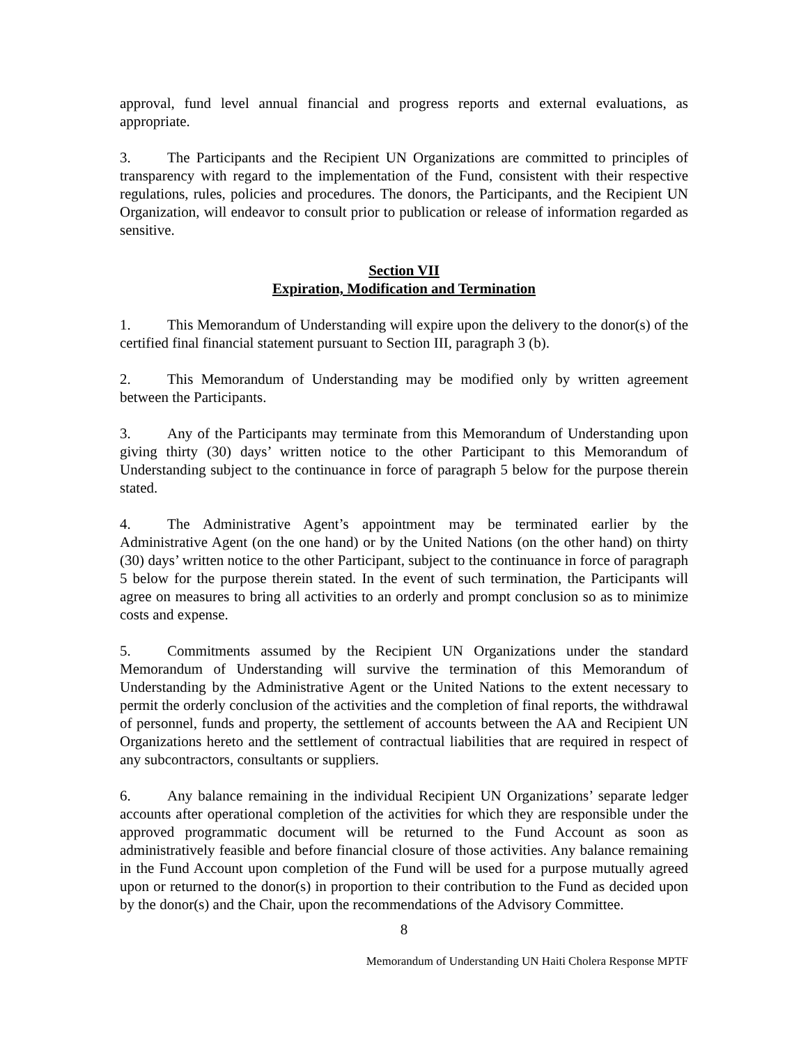approval, fund level annual financial and progress reports and external evaluations, as appropriate.
3. The Participants and the Recipient UN Organizations are committed to principles of transparency with regard to the implementation of the Fund, consistent with their respective regulations, rules, policies and procedures. The donors, the Participants, and the Recipient UN Organization, will endeavor to consult prior to publication or release of information regarded as sensitive.
Section VII
Expiration, Modification and Termination
1. This Memorandum of Understanding will expire upon the delivery to the donor(s) of the certified final financial statement pursuant to Section III, paragraph 3 (b).
2. This Memorandum of Understanding may be modified only by written agreement between the Participants.
3. Any of the Participants may terminate from this Memorandum of Understanding upon giving thirty (30) days’ written notice to the other Participant to this Memorandum of Understanding subject to the continuance in force of paragraph 5 below for the purpose therein stated.
4. The Administrative Agent’s appointment may be terminated earlier by the Administrative Agent (on the one hand) or by the United Nations (on the other hand) on thirty (30) days’ written notice to the other Participant, subject to the continuance in force of paragraph 5 below for the purpose therein stated. In the event of such termination, the Participants will agree on measures to bring all activities to an orderly and prompt conclusion so as to minimize costs and expense.
5. Commitments assumed by the Recipient UN Organizations under the standard Memorandum of Understanding will survive the termination of this Memorandum of Understanding by the Administrative Agent or the United Nations to the extent necessary to permit the orderly conclusion of the activities and the completion of final reports, the withdrawal of personnel, funds and property, the settlement of accounts between the AA and Recipient UN Organizations hereto and the settlement of contractual liabilities that are required in respect of any subcontractors, consultants or suppliers.
6. Any balance remaining in the individual Recipient UN Organizations’ separate ledger accounts after operational completion of the activities for which they are responsible under the approved programmatic document will be returned to the Fund Account as soon as administratively feasible and before financial closure of those activities. Any balance remaining in the Fund Account upon completion of the Fund will be used for a purpose mutually agreed upon or returned to the donor(s) in proportion to their contribution to the Fund as decided upon by the donor(s) and the Chair, upon the recommendations of the Advisory Committee.
8
Memorandum of Understanding UN Haiti Cholera Response MPTF